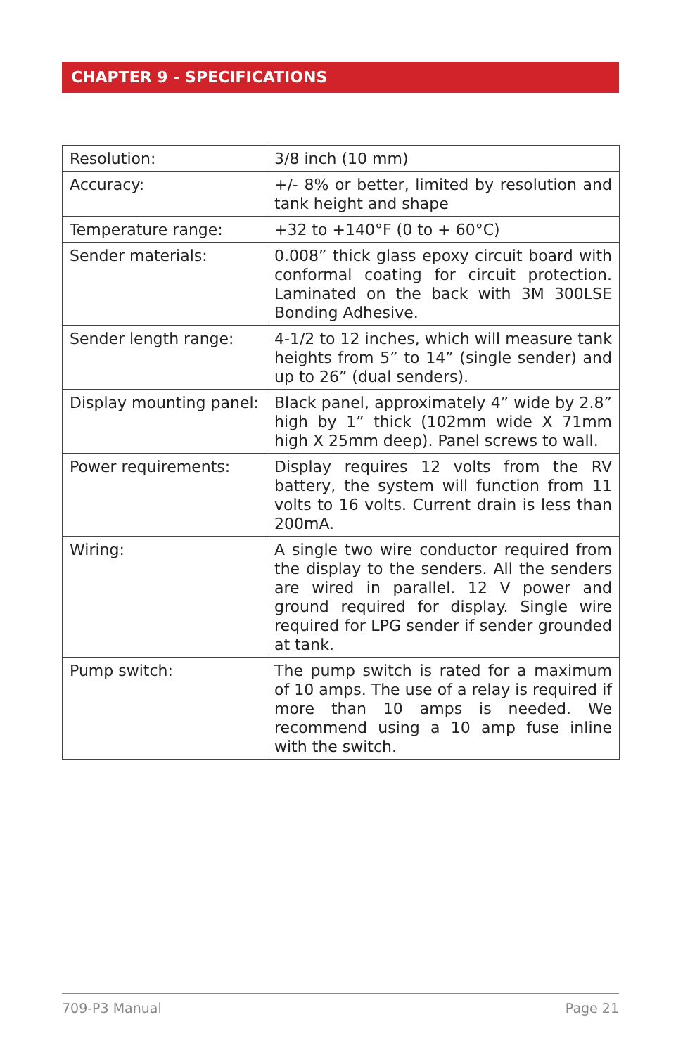CHAPTER 9 - SPECIFICATIONS
| Resolution: | 3/8 inch (10 mm) |
| Accuracy: | +/- 8% or better, limited by resolution and tank height and shape |
| Temperature range: | +32 to +140°F (0 to + 60°C) |
| Sender materials: | 0.008” thick glass epoxy circuit board with conformal coating for circuit protection. Laminated on the back with 3M 300LSE Bonding Adhesive. |
| Sender length range: | 4-1/2 to 12 inches, which will measure tank heights from 5” to 14” (single sender) and up to 26” (dual senders). |
| Display mounting panel: | Black panel, approximately 4” wide by 2.8” high by 1” thick (102mm wide X 71mm high X 25mm deep). Panel screws to wall. |
| Power requirements: | Display requires 12 volts from the RV battery, the system will function from 11 volts to 16 volts. Current drain is less than 200mA. |
| Wiring: | A single two wire conductor required from the display to the senders. All the senders are wired in parallel. 12 V power and ground required for display. Single wire required for LPG sender if sender grounded at tank. |
| Pump switch: | The pump switch is rated for a maximum of 10 amps. The use of a relay is required if more than 10 amps is needed. We recommend using a 10 amp fuse inline with the switch. |
709-P3 Manual Page 21